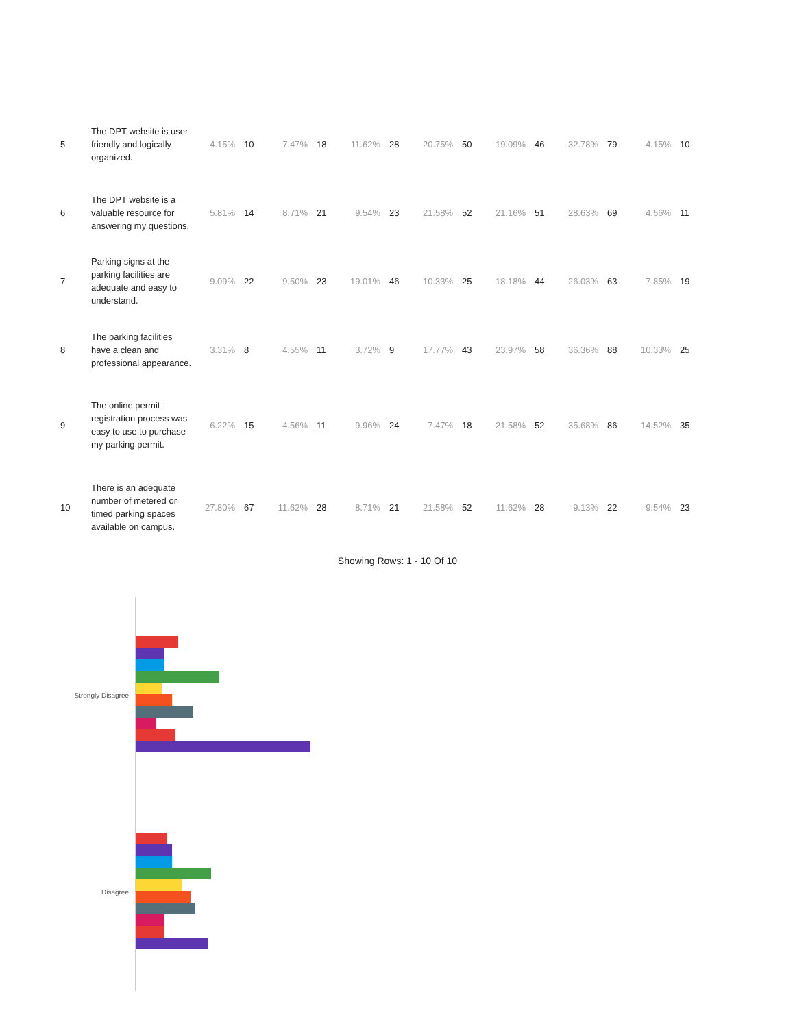| 5 | The DPT website is user friendly and logically organized. | 4.15% | 10 | 7.47% | 18 | 11.62% | 28 | 20.75% | 50 | 19.09% | 46 | 32.78% | 79 | 4.15% | 10 |
| 6 | The DPT website is a valuable resource for answering my questions. | 5.81% | 14 | 8.71% | 21 | 9.54% | 23 | 21.58% | 52 | 21.16% | 51 | 28.63% | 69 | 4.56% | 11 |
| 7 | Parking signs at the parking facilities are adequate and easy to understand. | 9.09% | 22 | 9.50% | 23 | 19.01% | 46 | 10.33% | 25 | 18.18% | 44 | 26.03% | 63 | 7.85% | 19 |
| 8 | The parking facilities have a clean and professional appearance. | 3.31% | 8 | 4.55% | 11 | 3.72% | 9 | 17.77% | 43 | 23.97% | 58 | 36.36% | 88 | 10.33% | 25 |
| 9 | The online permit registration process was easy to use to purchase my parking permit. | 6.22% | 15 | 4.56% | 11 | 9.96% | 24 | 7.47% | 18 | 21.58% | 52 | 35.68% | 86 | 14.52% | 35 |
| 10 | There is an adequate number of metered or timed parking spaces available on campus. | 27.80% | 67 | 11.62% | 28 | 8.71% | 21 | 21.58% | 52 | 11.62% | 28 | 9.13% | 22 | 9.54% | 23 |
Showing Rows: 1 - 10 Of 10
Strongly Disagree
Disagree